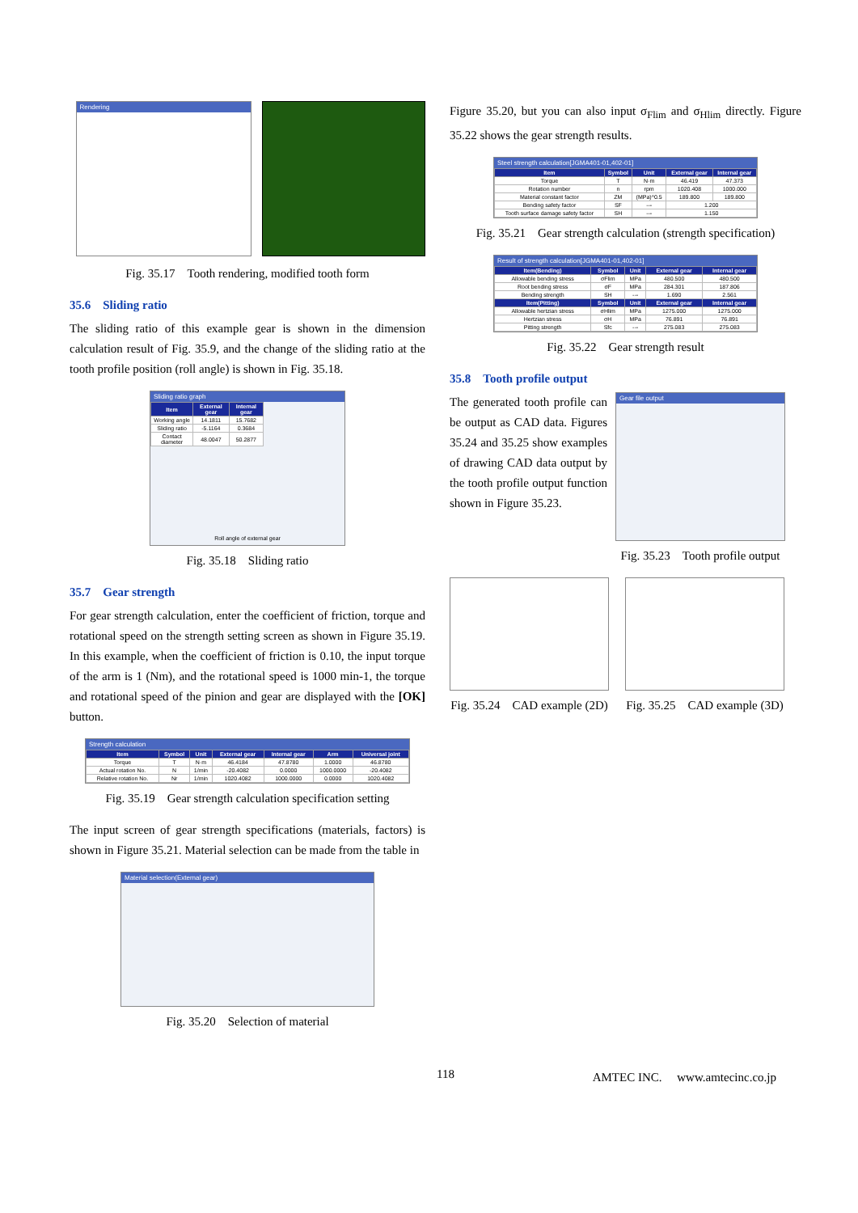Rendering
Fig. 35.17　Tooth rendering, modified tooth form
35.6　Sliding ratio
The sliding ratio of this example gear is shown in the dimension calculation result of Fig. 35.9, and the change of the sliding ratio at the tooth profile position (roll angle) is shown in Fig. 35.18.
Sliding ratio graph
| Item | External gear | Internal gear |
| --- | --- | --- |
| Working angle | 14.1811 | 15.7682 |
| Sliding ratio | -5.1164 | 0.3684 |
| Contact diameter | 48.0047 | 50.2877 |
Roll angle of external gear
Fig. 35.18　Sliding ratio
35.7　Gear strength
For gear strength calculation, enter the coefficient of friction, torque and rotational speed on the strength setting screen as shown in Figure 35.19. In this example, when the coefficient of friction is 0.10, the input torque of the arm is 1 (Nm), and the rotational speed is 1000 min-1, the torque and rotational speed of the pinion and gear are displayed with the [OK] button.
Strength calculation
| Item | Symbol | Unit | External gear | Internal gear | Arm | Universal joint |
| --- | --- | --- | --- | --- | --- | --- |
| Torque | T | N·m | 46.4184 | 47.8780 | 1.0000 | 46.8780 |
| Actual rotation No. | N | 1/min | -20.4082 | 0.0000 | 1000.0000 | -20.4082 |
| Relative rotation No. | Nr | 1/min | 1020.4082 | 1000.0000 | 0.0000 | 1020.4082 |
Fig. 35.19　Gear strength calculation specification setting
The input screen of gear strength specifications (materials, factors) is shown in Figure 35.21. Material selection can be made from the table in
Material selection(External gear)
Fig. 35.20　Selection of material
Figure 35.20, but you can also input σ<sub>Flim</sub> and σ<sub>Hlim</sub> directly. Figure 35.22 shows the gear strength results.
Steel strength calculation[JGMA401-01,402-01]
| Item | Symbol | Unit | External gear | Internal gear |
| --- | --- | --- | --- | --- |
| Torque | T | N·m | 46.419 | 47.373 |
| Rotation number | n | rpm | 1020.408 | 1000.000 |
| Material constant factor | ZM | (MPa)^0.5 | 189.800 | 189.800 |
| Bending safety factor | SF | --- | 1.200 | |
| Tooth surface damage safety factor | SH | --- | 1.150 | |
Fig. 35.21　Gear strength calculation (strength specification)
Result of strength calculation[JGMA401-01,402-01]
| Item(Bending) | Symbol | Unit | External gear | Internal gear |
| --- | --- | --- | --- | --- |
| Allowable bending stress | σFlim | MPa | 480.500 | 480.500 |
| Root bending stress | σF | MPa | 284.301 | 187.806 |
| Bending strength | SH | --- | 1.690 | 2.561 |
| Item(Pitting) | Symbol | Unit | External gear | Internal gear |
| Allowable hertzian stress | σHlim | MPa | 1275.000 | 1275.000 |
| Hertzian stress | σH | MPa | 76.891 | 76.891 |
| Pitting strength | Sfc | --- | 275.083 | 275.083 |
Fig. 35.22　Gear strength result
35.8　Tooth profile output
The generated tooth profile can be output as CAD data. Figures 35.24 and 35.25 show examples of drawing CAD data output by the tooth profile output function shown in Figure 35.23.
Gear file output
Fig. 35.23　Tooth profile output
Fig. 35.24　CAD example (2D) Fig. 35.25　CAD example (3D)
118 AMTEC INC.　 www.amtecinc.co.jp